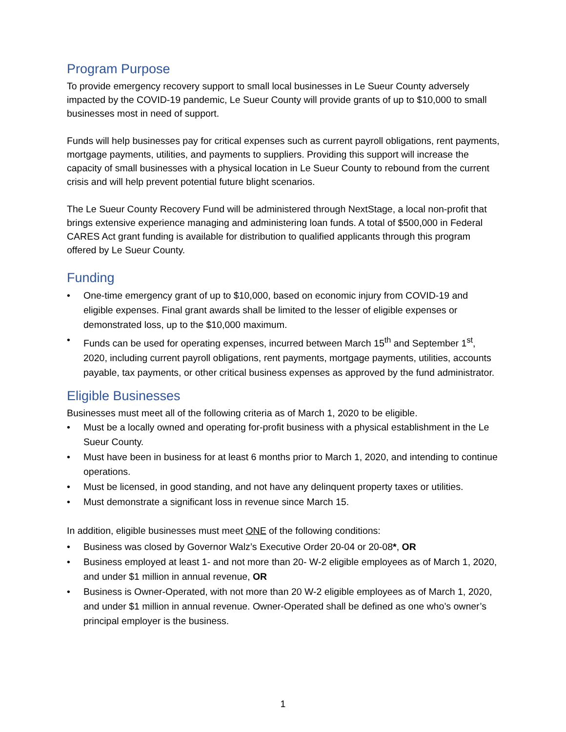Program Purpose
To provide emergency recovery support to small local businesses in Le Sueur County adversely impacted by the COVID-19 pandemic, Le Sueur County will provide grants of up to $10,000 to small businesses most in need of support.
Funds will help businesses pay for critical expenses such as current payroll obligations, rent payments, mortgage payments, utilities, and payments to suppliers. Providing this support will increase the capacity of small businesses with a physical location in Le Sueur County to rebound from the current crisis and will help prevent potential future blight scenarios.
The Le Sueur County Recovery Fund will be administered through NextStage, a local non-profit that brings extensive experience managing and administering loan funds. A total of $500,000 in Federal CARES Act grant funding is available for distribution to qualified applicants through this program offered by Le Sueur County.
Funding
• One-time emergency grant of up to $10,000, based on economic injury from COVID-19 and eligible expenses. Final grant awards shall be limited to the lesser of eligible expenses or demonstrated loss, up to the $10,000 maximum.
• Funds can be used for operating expenses, incurred between March 15<sup>th</sup> and September 1<sup>st</sup>, 2020, including current payroll obligations, rent payments, mortgage payments, utilities, accounts payable, tax payments, or other critical business expenses as approved by the fund administrator.
Eligible Businesses
Businesses must meet all of the following criteria as of March 1, 2020 to be eligible.
• Must be a locally owned and operating for-profit business with a physical establishment in the Le Sueur County.
• Must have been in business for at least 6 months prior to March 1, 2020, and intending to continue operations.
• Must be licensed, in good standing, and not have any delinquent property taxes or utilities.
• Must demonstrate a significant loss in revenue since March 15.
In addition, eligible businesses must meet ONE of the following conditions:
• Business was closed by Governor Walz’s Executive Order 20-04 or 20-08*, OR
• Business employed at least 1- and not more than 20- W-2 eligible employees as of March 1, 2020, and under $1 million in annual revenue, OR
• Business is Owner-Operated, with not more than 20 W-2 eligible employees as of March 1, 2020, and under $1 million in annual revenue. Owner-Operated shall be defined as one who’s owner’s principal employer is the business.
1